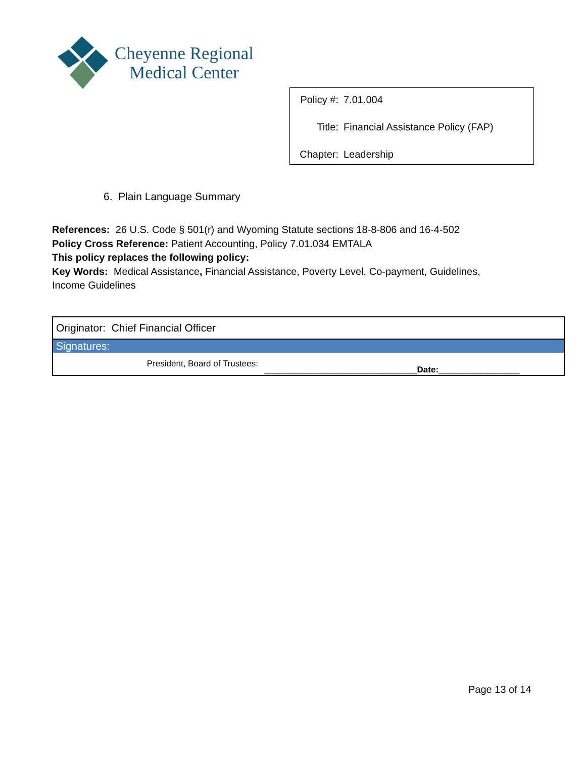Cheyenne Regional
Medical Center
| Policy #: | 7.01.004 |
| Title: | Financial Assistance Policy (FAP) |
| Chapter: | Leadership |
6. Plain Language Summary
References: 26 U.S. Code § 501(r) and Wyoming Statute sections 18-8-806 and 16-4-502
Policy Cross Reference: Patient Accounting, Policy 7.01.034 EMTALA
This policy replaces the following policy:
Key Words: Medical Assistance, Financial Assistance, Poverty Level, Co-payment, Guidelines, Income Guidelines
| Originator: Chief Financial Officer | |
| Signatures: | |
| President, Board of Trustees: | ________________________________ Date: _________________ |
Page 13 of 14